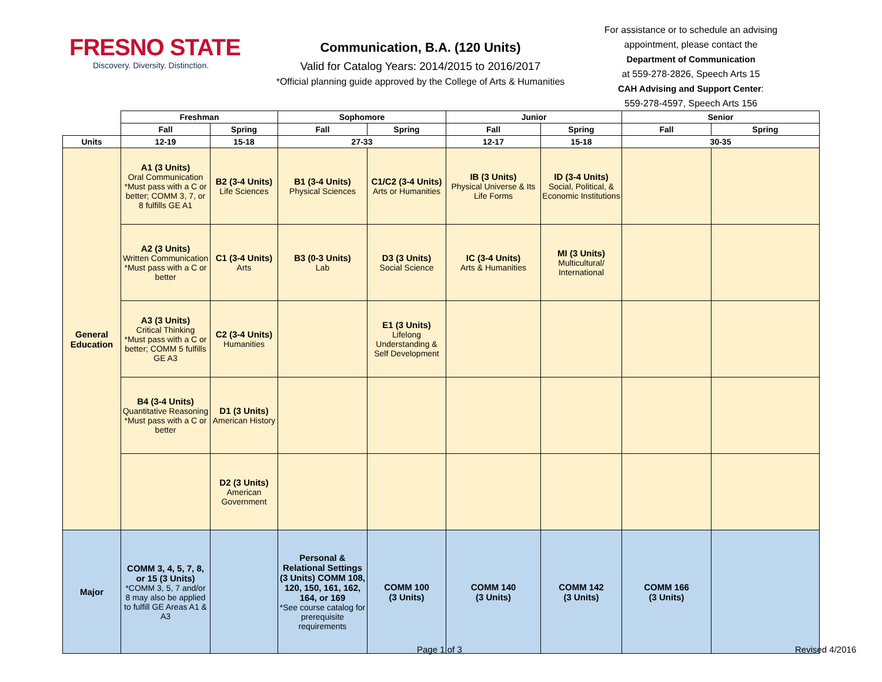FRESNO STATE
Discovery. Diversity. Distinction.
Communication, B.A. (120 Units)
Valid for Catalog Years: 2014/2015 to 2016/2017
*Official planning guide approved by the College of Arts & Humanities
For assistance or to schedule an advising appointment, please contact the
Department of Communication
at 559-278-2826, Speech Arts 15
CAH Advising and Support Center:
559-278-4597, Speech Arts 156
| | Freshman | | Sophomore | | Junior | | Senior | |
| --- | --- | --- | --- | --- | --- | --- | --- | --- |
| | Fall | Spring | Fall | Spring | Fall | Spring | Fall | Spring |
| Units | 12-19 | 15-18 | 27-33 | | 12-17 | 15-18 | 30-35 | |
| General Education | A1 (3 Units) Oral Communication *Must pass with a C or better; COMM 3, 7, or 8 fulfills GE A1 | B2 (3-4 Units) Life Sciences | B1 (3-4 Units) Physical Sciences | C1/C2 (3-4 Units) Arts or Humanities | IB (3 Units) Physical Universe & Its Life Forms | ID (3-4 Units) Social, Political, & Economic Institutions | | |
| | A2 (3 Units) Written Communication *Must pass with a C or better | C1 (3-4 Units) Arts | B3 (0-3 Units) Lab | D3 (3 Units) Social Science | IC (3-4 Units) Arts & Humanities | MI (3 Units) Multicultural/ International | | |
| | A3 (3 Units) Critical Thinking *Must pass with a C or better; COMM 5 fulfills GE A3 | C2 (3-4 Units) Humanities | | E1 (3 Units) Lifelong Understanding & Self Development | | | | |
| | B4 (3-4 Units) Quantitative Reasoning *Must pass with a C or better | D1 (3 Units) American History | | | | | | |
| | | D2 (3 Units) American Government | | | | | | |
| Major | COMM 3, 4, 5, 7, 8, or 15 (3 Units) *COMM 3, 5, 7 and/or 8 may also be applied to fulfill GE Areas A1 & A3 | | Personal & Relational Settings (3 Units) COMM 108, 120, 150, 161, 162, 164, or 169 *See course catalog for prerequisite requirements | COMM 100 (3 Units) | COMM 140 (3 Units) | COMM 142 (3 Units) | COMM 166 (3 Units) | |
Page 1 of 3 Revised 4/2016